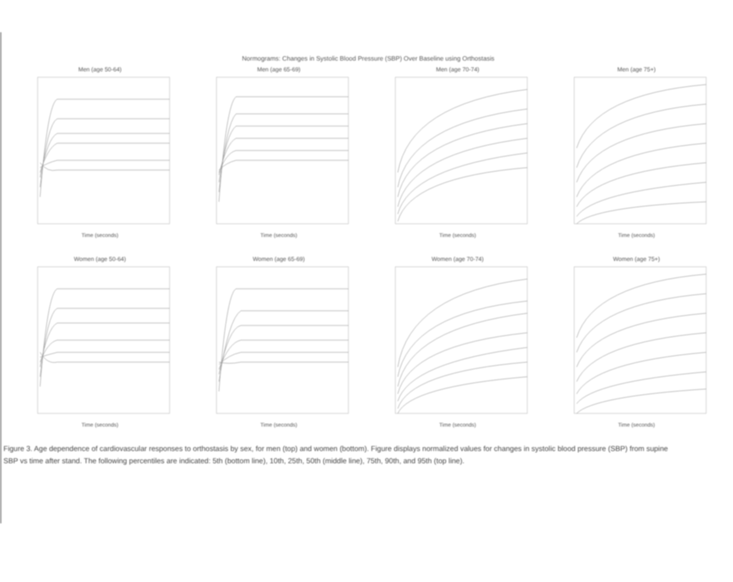Normograms: Changes in Systolic Blood Pressure (SBP) Over Baseline using Orthostasis
Men (age 50-64)
Time (seconds)
Men (age 65-69)
Time (seconds)
Men (age 70-74)
Time (seconds)
Men (age 75+)
Time (seconds)
Women (age 50-64)
Time (seconds)
Women (age 65-69)
Time (seconds)
Women (age 70-74)
Time (seconds)
Women (age 75+)
Time (seconds)
Figure 3. Age dependence of cardiovascular responses to orthostasis by sex, for men (top) and women (bottom). Figure displays normalized values for changes in systolic blood pressure (SBP) from supine SBP vs time after stand. The following percentiles are indicated: 5th (bottom line), 10th, 25th, 50th (middle line), 75th, 90th, and 95th (top line).